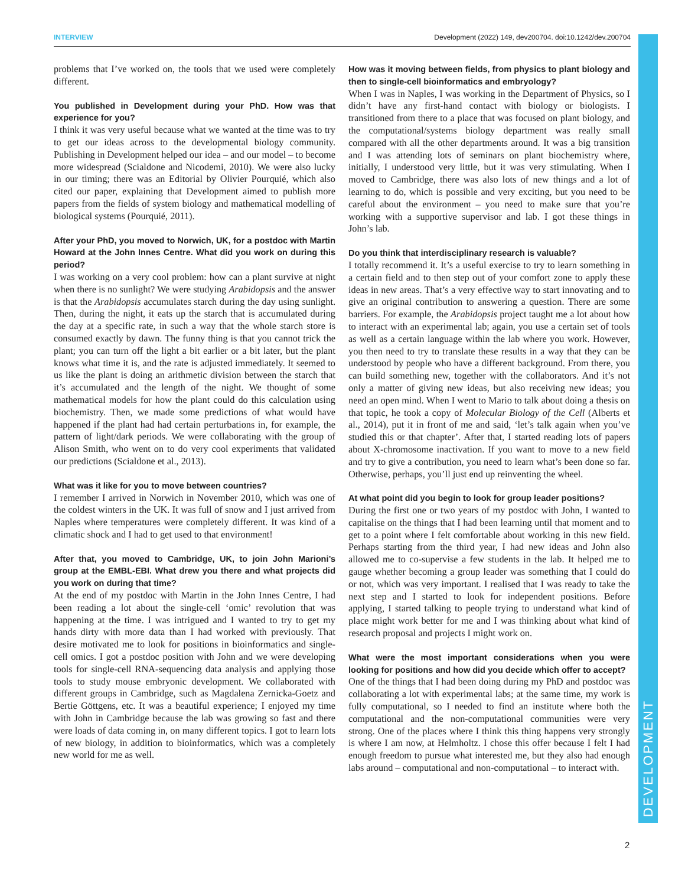INTERVIEW Development (2022) 149, dev200704. doi:10.1242/dev.200704
DEVELOPMENT
problems that I’ve worked on, the tools that we used were completely different.
You published in Development during your PhD. How was that experience for you?
I think it was very useful because what we wanted at the time was to try to get our ideas across to the developmental biology community. Publishing in Development helped our idea – and our model – to become more widespread (Scialdone and Nicodemi, 2010). We were also lucky in our timing; there was an Editorial by Olivier Pourquié, which also cited our paper, explaining that Development aimed to publish more papers from the fields of system biology and mathematical modelling of biological systems (Pourquié, 2011).
After your PhD, you moved to Norwich, UK, for a postdoc with Martin Howard at the John Innes Centre. What did you work on during this period?
I was working on a very cool problem: how can a plant survive at night when there is no sunlight? We were studying Arabidopsis and the answer is that the Arabidopsis accumulates starch during the day using sunlight. Then, during the night, it eats up the starch that is accumulated during the day at a specific rate, in such a way that the whole starch store is consumed exactly by dawn. The funny thing is that you cannot trick the plant; you can turn off the light a bit earlier or a bit later, but the plant knows what time it is, and the rate is adjusted immediately. It seemed to us like the plant is doing an arithmetic division between the starch that it’s accumulated and the length of the night. We thought of some mathematical models for how the plant could do this calculation using biochemistry. Then, we made some predictions of what would have happened if the plant had had certain perturbations in, for example, the pattern of light/dark periods. We were collaborating with the group of Alison Smith, who went on to do very cool experiments that validated our predictions (Scialdone et al., 2013).
What was it like for you to move between countries?
I remember I arrived in Norwich in November 2010, which was one of the coldest winters in the UK. It was full of snow and I just arrived from Naples where temperatures were completely different. It was kind of a climatic shock and I had to get used to that environment!
After that, you moved to Cambridge, UK, to join John Marioni’s group at the EMBL-EBI. What drew you there and what projects did you work on during that time?
At the end of my postdoc with Martin in the John Innes Centre, I had been reading a lot about the single-cell ‘omic’ revolution that was happening at the time. I was intrigued and I wanted to try to get my hands dirty with more data than I had worked with previously. That desire motivated me to look for positions in bioinformatics and single-cell omics. I got a postdoc position with John and we were developing tools for single-cell RNA-sequencing data analysis and applying those tools to study mouse embryonic development. We collaborated with different groups in Cambridge, such as Magdalena Zernicka-Goetz and Bertie Göttgens, etc. It was a beautiful experience; I enjoyed my time with John in Cambridge because the lab was growing so fast and there were loads of data coming in, on many different topics. I got to learn lots of new biology, in addition to bioinformatics, which was a completely new world for me as well.
How was it moving between fields, from physics to plant biology and then to single-cell bioinformatics and embryology?
When I was in Naples, I was working in the Department of Physics, so I didn’t have any first-hand contact with biology or biologists. I transitioned from there to a place that was focused on plant biology, and the computational/systems biology department was really small compared with all the other departments around. It was a big transition and I was attending lots of seminars on plant biochemistry where, initially, I understood very little, but it was very stimulating. When I moved to Cambridge, there was also lots of new things and a lot of learning to do, which is possible and very exciting, but you need to be careful about the environment – you need to make sure that you’re working with a supportive supervisor and lab. I got these things in John’s lab.
Do you think that interdisciplinary research is valuable?
I totally recommend it. It’s a useful exercise to try to learn something in a certain field and to then step out of your comfort zone to apply these ideas in new areas. That’s a very effective way to start innovating and to give an original contribution to answering a question. There are some barriers. For example, the Arabidopsis project taught me a lot about how to interact with an experimental lab; again, you use a certain set of tools as well as a certain language within the lab where you work. However, you then need to try to translate these results in a way that they can be understood by people who have a different background. From there, you can build something new, together with the collaborators. And it’s not only a matter of giving new ideas, but also receiving new ideas; you need an open mind. When I went to Mario to talk about doing a thesis on that topic, he took a copy of Molecular Biology of the Cell (Alberts et al., 2014), put it in front of me and said, ‘let’s talk again when you’ve studied this or that chapter’. After that, I started reading lots of papers about X-chromosome inactivation. If you want to move to a new field and try to give a contribution, you need to learn what’s been done so far. Otherwise, perhaps, you’ll just end up reinventing the wheel.
At what point did you begin to look for group leader positions?
During the first one or two years of my postdoc with John, I wanted to capitalise on the things that I had been learning until that moment and to get to a point where I felt comfortable about working in this new field. Perhaps starting from the third year, I had new ideas and John also allowed me to co-supervise a few students in the lab. It helped me to gauge whether becoming a group leader was something that I could do or not, which was very important. I realised that I was ready to take the next step and I started to look for independent positions. Before applying, I started talking to people trying to understand what kind of place might work better for me and I was thinking about what kind of research proposal and projects I might work on.
What were the most important considerations when you were looking for positions and how did you decide which offer to accept?
One of the things that I had been doing during my PhD and postdoc was collaborating a lot with experimental labs; at the same time, my work is fully computational, so I needed to find an institute where both the computational and the non-computational communities were very strong. One of the places where I think this thing happens very strongly is where I am now, at Helmholtz. I chose this offer because I felt I had enough freedom to pursue what interested me, but they also had enough labs around – computational and non-computational – to interact with.
2